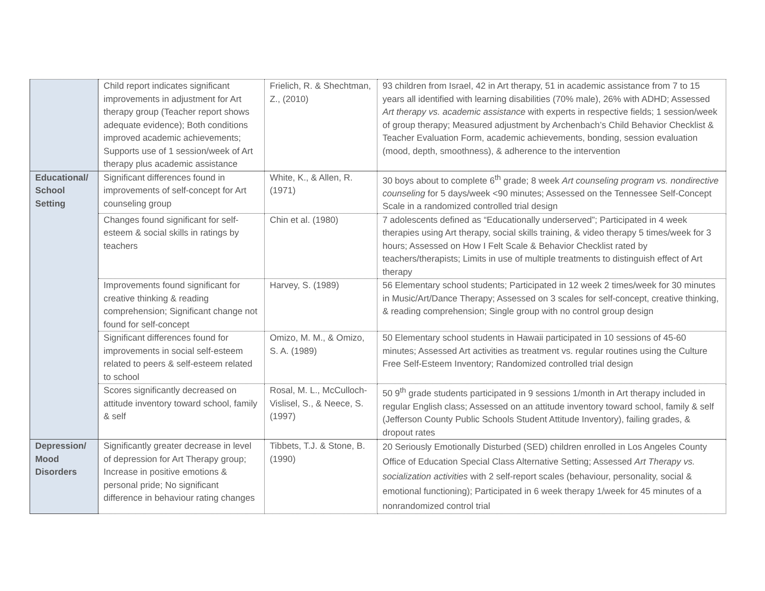| | Child report indicates significant improvements in adjustment for Art therapy group (Teacher report shows adequate evidence); Both conditions improved academic achievements; Supports use of 1 session/week of Art therapy plus academic assistance | Frielich, R. & Shechtman, Z., (2010) | 93 children from Israel, 42 in Art therapy, 51 in academic assistance from 7 to 15 years all identified with learning disabilities (70% male), 26% with ADHD; Assessed Art therapy vs. academic assistance with experts in respective fields; 1 session/week of group therapy; Measured adjustment by Archenbach’s Child Behavior Checklist & Teacher Evaluation Form, academic achievements, bonding, session evaluation (mood, depth, smoothness), & adherence to the intervention |
| Educational/ School Setting | Significant differences found in improvements of self-concept for Art counseling group | White, K., & Allen, R. (1971) | 30 boys about to complete 6<sup>th</sup> grade; 8 week Art counseling program vs. nondirective counseling for 5 days/week <90 minutes; Assessed on the Tennessee Self-Concept Scale in a randomized controlled trial design |
| | Changes found significant for self-esteem & social skills in ratings by teachers | Chin et al. (1980) | 7 adolescents defined as “Educationally underserved”; Participated in 4 week therapies using Art therapy, social skills training, & video therapy 5 times/week for 3 hours; Assessed on How I Felt Scale & Behavior Checklist rated by teachers/therapists; Limits in use of multiple treatments to distinguish effect of Art therapy |
| | Improvements found significant for creative thinking & reading comprehension; Significant change not found for self-concept | Harvey, S. (1989) | 56 Elementary school students; Participated in 12 week 2 times/week for 30 minutes in Music/Art/Dance Therapy; Assessed on 3 scales for self-concept, creative thinking, & reading comprehension; Single group with no control group design |
| | Significant differences found for improvements in social self-esteem related to peers & self-esteem related to school | Omizo, M. M., & Omizo, S. A. (1989) | 50 Elementary school students in Hawaii participated in 10 sessions of 45-60 minutes; Assessed Art activities as treatment vs. regular routines using the Culture Free Self-Esteem Inventory; Randomized controlled trial design |
| | Scores significantly decreased on attitude inventory toward school, family & self | Rosal, M. L., McCulloch-Vislisel, S., & Neece, S. (1997) | 50 9<sup>th</sup> grade students participated in 9 sessions 1/month in Art therapy included in regular English class; Assessed on an attitude inventory toward school, family & self (Jefferson County Public Schools Student Attitude Inventory), failing grades, & dropout rates |
| Depression/ Mood Disorders | Significantly greater decrease in level of depression for Art Therapy group; Increase in positive emotions & personal pride; No significant difference in behaviour rating changes | Tibbets, T.J. & Stone, B. (1990) | 20 Seriously Emotionally Disturbed (SED) children enrolled in Los Angeles County Office of Education Special Class Alternative Setting; Assessed Art Therapy vs. socialization activities with 2 self-report scales (behaviour, personality, social & emotional functioning); Participated in 6 week therapy 1/week for 45 minutes of a nonrandomized control trial |